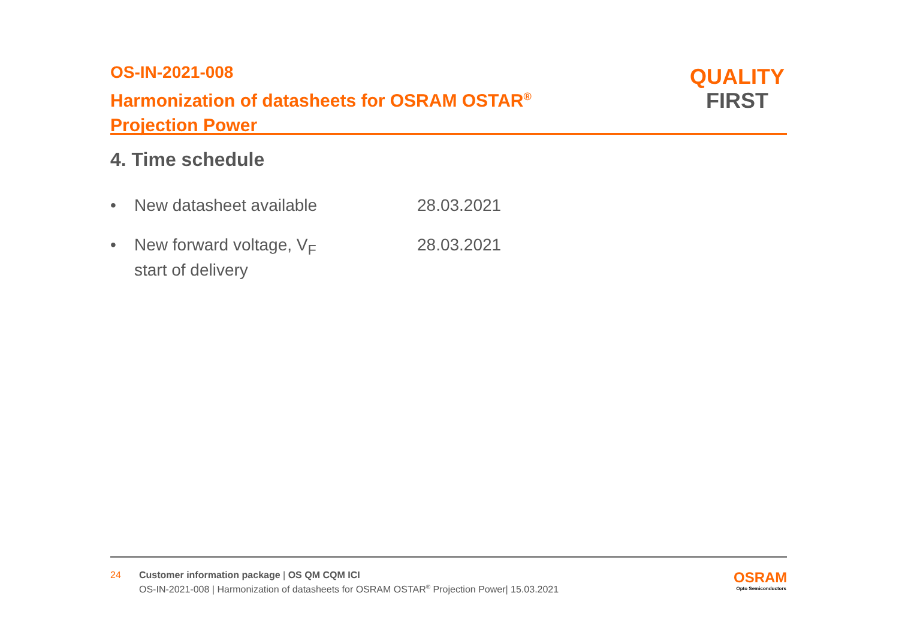OS-IN-2021-008
Harmonization of datasheets for OSRAM OSTAR<sup>®</sup>
Projection Power
QUALITY
FIRST
4. Time schedule
• New datasheet available 28.03.2021
• New forward voltage, V<sub>F</sub>
start of delivery 28.03.2021
24 Customer information package | OS QM CQM ICI
OS-IN-2021-008 | Harmonization of datasheets for OSRAM OSTAR<sup>®</sup> Projection Power| 15.03.2021
OSRAM
Opto Semiconductors